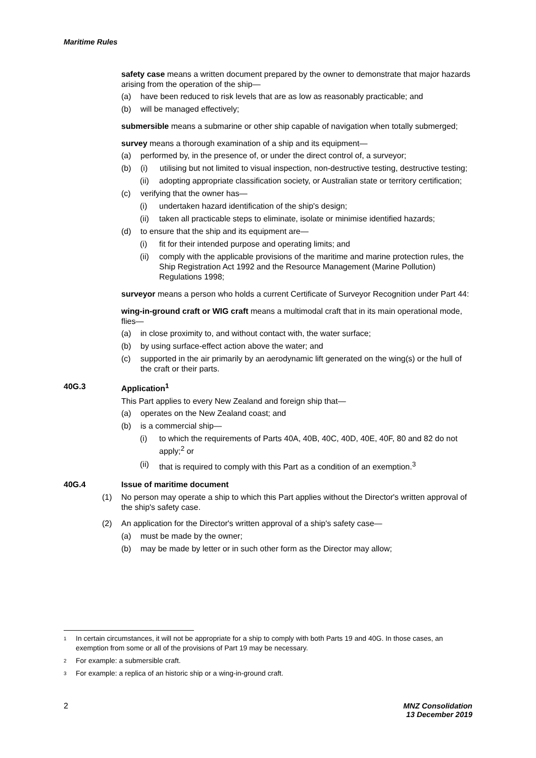Maritime Rules
safety case means a written document prepared by the owner to demonstrate that major hazards arising from the operation of the ship—
(a) have been reduced to risk levels that are as low as reasonably practicable; and
(b) will be managed effectively;
submersible means a submarine or other ship capable of navigation when totally submerged;
survey means a thorough examination of a ship and its equipment—
(a) performed by, in the presence of, or under the direct control of, a surveyor;
(b) (i) utilising but not limited to visual inspection, non-destructive testing, destructive testing;
(ii) adopting appropriate classification society, or Australian state or territory certification;
(c) verifying that the owner has—
(i) undertaken hazard identification of the ship's design;
(ii) taken all practicable steps to eliminate, isolate or minimise identified hazards;
(d) to ensure that the ship and its equipment are—
(i) fit for their intended purpose and operating limits; and
(ii) comply with the applicable provisions of the maritime and marine protection rules, the Ship Registration Act 1992 and the Resource Management (Marine Pollution) Regulations 1998;
surveyor means a person who holds a current Certificate of Surveyor Recognition under Part 44:
wing-in-ground craft or WIG craft means a multimodal craft that in its main operational mode, flies—
(a) in close proximity to, and without contact with, the water surface;
(b) by using surface-effect action above the water; and
(c) supported in the air primarily by an aerodynamic lift generated on the wing(s) or the hull of the craft or their parts.
40G.3 Application<sup>1</sup>
This Part applies to every New Zealand and foreign ship that—
(a) operates on the New Zealand coast; and
(b) is a commercial ship—
(i) to which the requirements of Parts 40A, 40B, 40C, 40D, 40E, 40F, 80 and 82 do not apply;<sup>2</sup> or
(ii) that is required to comply with this Part as a condition of an exemption.<sup>3</sup>
40G.4 Issue of maritime document
(1) No person may operate a ship to which this Part applies without the Director's written approval of the ship's safety case.
(2) An application for the Director's written approval of a ship's safety case—
(a) must be made by the owner;
(b) may be made by letter or in such other form as the Director may allow;
<sup>1</sup> In certain circumstances, it will not be appropriate for a ship to comply with both Parts 19 and 40G. In those cases, an exemption from some or all of the provisions of Part 19 may be necessary.
<sup>2</sup> For example: a submersible craft.
<sup>3</sup> For example: a replica of an historic ship or a wing-in-ground craft.
2 MNZ Consolidation
13 December 2019